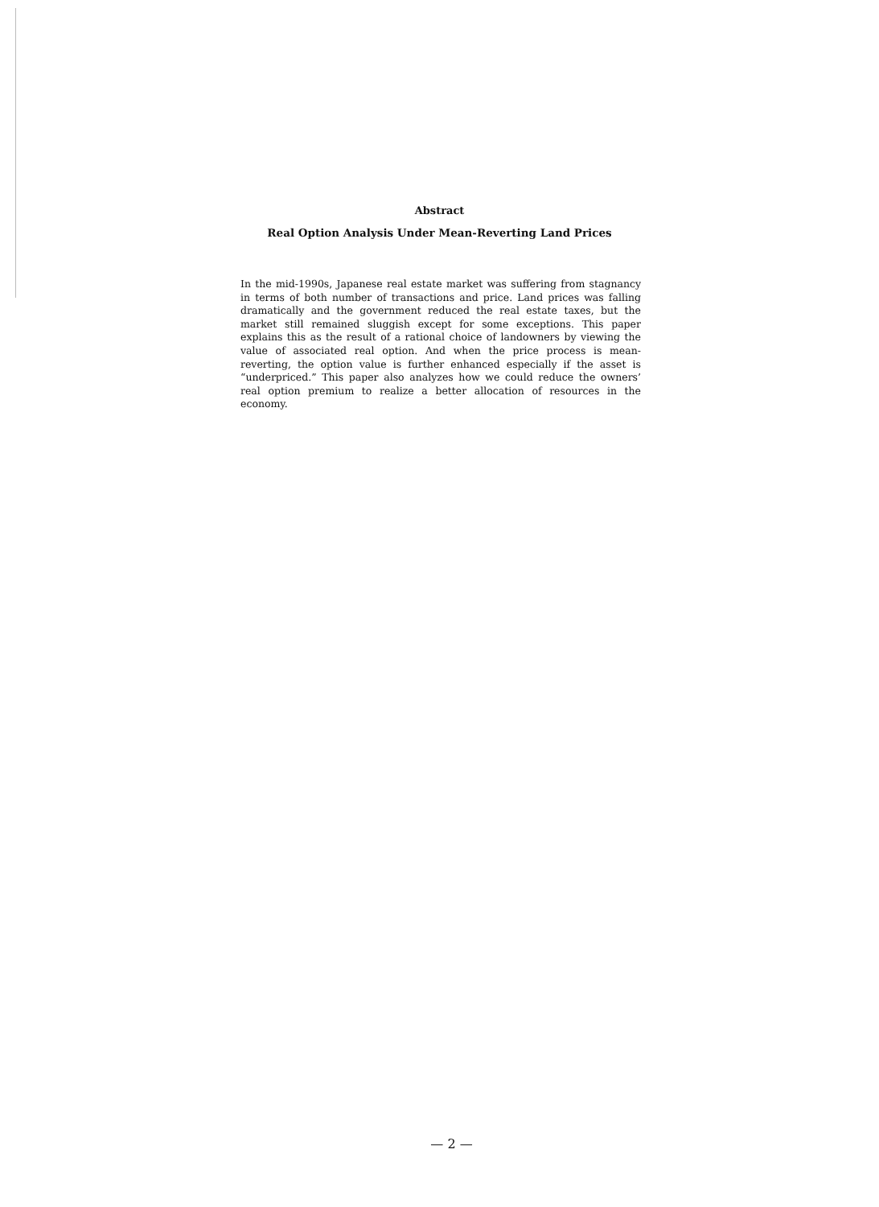Abstract
Real Option Analysis Under Mean-Reverting Land Prices
In the mid-1990s, Japanese real estate market was suffering from stagnancy in terms of both number of transactions and price. Land prices was falling dramatically and the government reduced the real estate taxes, but the market still remained sluggish except for some exceptions. This paper explains this as the result of a rational choice of landowners by viewing the value of associated real option. And when the price process is mean-reverting, the option value is further enhanced especially if the asset is “underpriced.” This paper also analyzes how we could reduce the owners’ real option premium to realize a better allocation of resources in the economy.
— 2 —